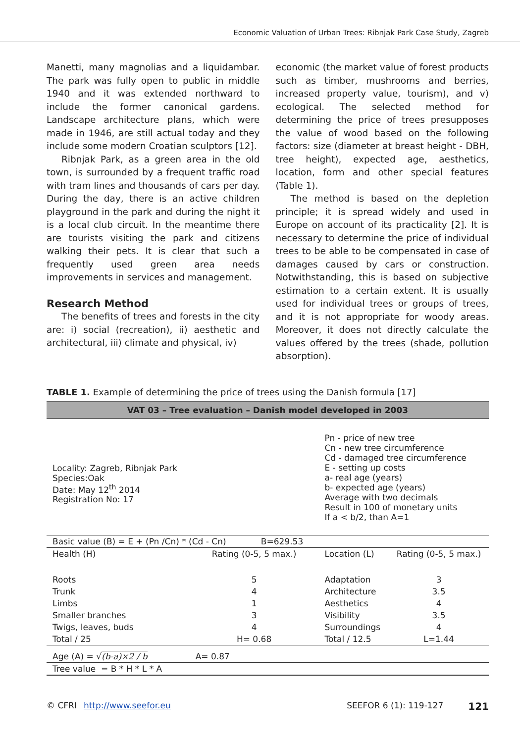Economic Valuation of Urban Trees: Ribnjak Park Case Study, Zagreb
Manetti, many magnolias and a liquidambar. The park was fully open to public in middle 1940 and it was extended northward to include the former canonical gardens. Landscape architecture plans, which were made in 1946, are still actual today and they include some modern Croatian sculptors [12].
Ribnjak Park, as a green area in the old town, is surrounded by a frequent traffic road with tram lines and thousands of cars per day. During the day, there is an active children playground in the park and during the night it is a local club circuit. In the meantime there are tourists visiting the park and citizens walking their pets. It is clear that such a frequently used green area needs improvements in services and management.
Research Method
The benefits of trees and forests in the city are: i) social (recreation), ii) aesthetic and architectural, iii) climate and physical, iv)
economic (the market value of forest products such as timber, mushrooms and berries, increased property value, tourism), and v) ecological. The selected method for determining the price of trees presupposes the value of wood based on the following factors: size (diameter at breast height - DBH, tree height), expected age, aesthetics, location, form and other special features (Table 1).
The method is based on the depletion principle; it is spread widely and used in Europe on account of its practicality [2]. It is necessary to determine the price of individual trees to be able to be compensated in case of damages caused by cars or construction. Notwithstanding, this is based on subjective estimation to a certain extent. It is usually used for individual trees or groups of trees, and it is not appropriate for woody areas. Moreover, it does not directly calculate the values offered by the trees (shade, pollution absorption).
TABLE 1. Example of determining the price of trees using the Danish formula [17]
| VAT 03 – Tree evaluation – Danish model developed in 2003 | | | |
| --- | --- | --- | --- |
| Locality: Zagreb, Ribnjak Park Species:Oak Date: May 12<sup>th</sup> 2014 Registration No: 17 | | Pn - price of new tree Cn - new tree circumference Cd - damaged tree circumference E - setting up costs a- real age (years) b- expected age (years) Average with two decimals Result in 100 of monetary units If a < b/2, than A=1 | |
| Basic value (B) = E + (Pn /Cn) * (Cd - Cn) B=629.53 | | | |
| Health (H) | Rating (0-5, 5 max.) | Location (L) | Rating (0-5, 5 max.) |
| Roots | 5 | Adaptation | 3 |
| Trunk | 4 | Architecture | 3.5 |
| Limbs | 1 | Aesthetics | 4 |
| Smaller branches | 3 | Visibility | 3.5 |
| Twigs, leaves, buds | 4 | Surroundings | 4 |
| Total / 25 | H= 0.68 | Total / 12.5 | L=1.44 |
| Age (A) = √ (b-a)×2 / b | A= 0.87 | | |
| Tree value = B * H * L * A | | | |
© CFRI http://www.seefor.eu SEEFOR 6 (1): 119-127 121